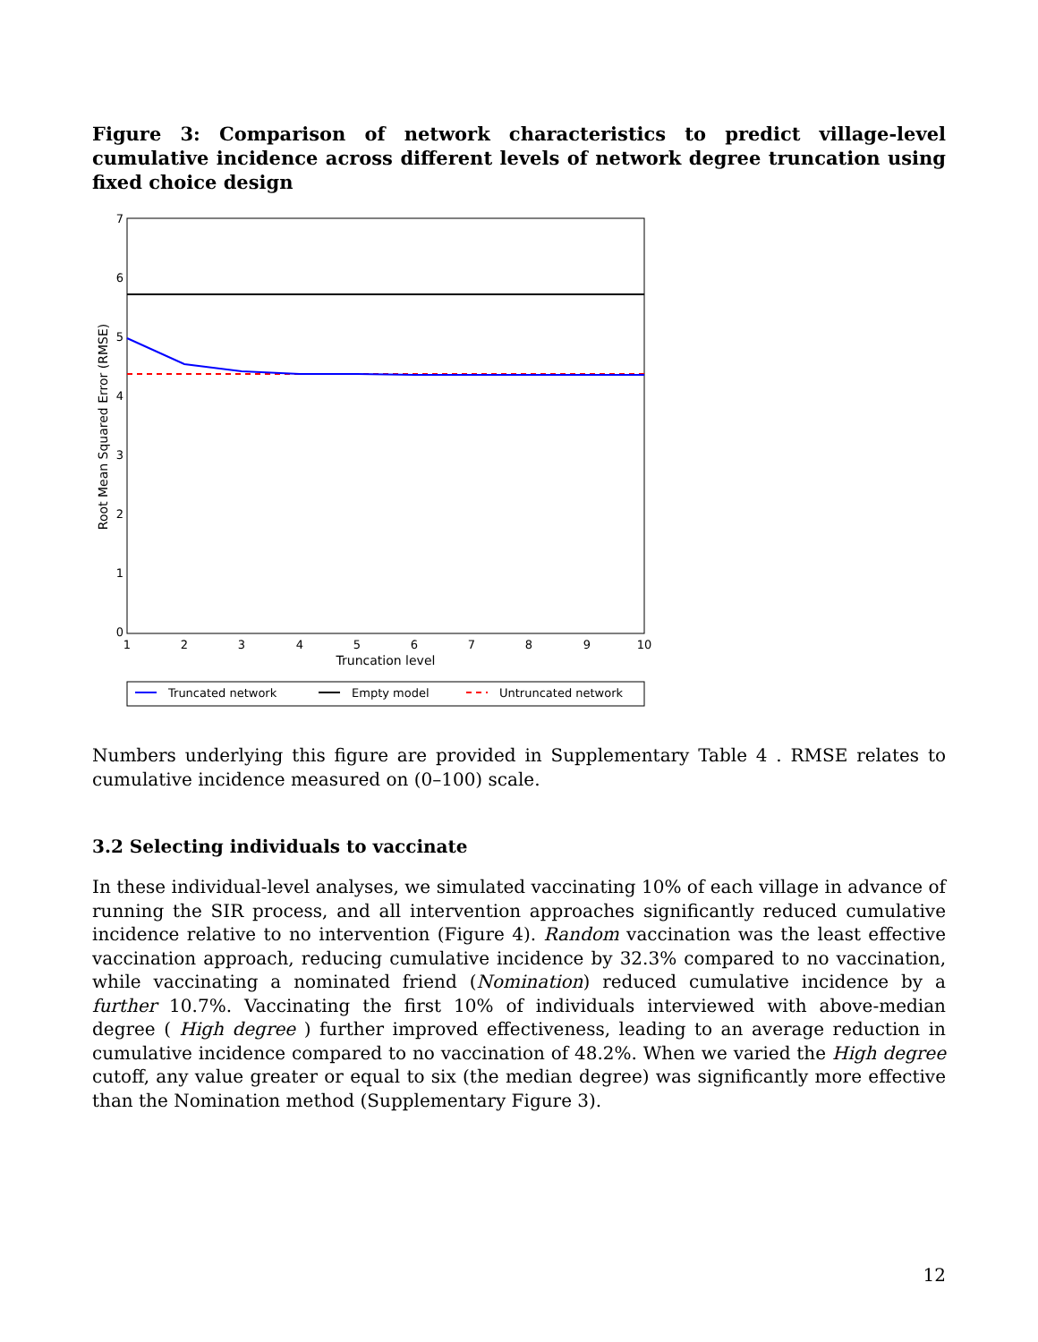Figure 3: Comparison of network characteristics to predict village-level cumulative incidence across different levels of network degree truncation using fixed choice design
7
6
5
4
3
2
1
0
1
2
3
4
5
6
7
8
9
10
Truncation level
Root Mean Squared Error (RMSE)
Truncated network
Empty model
Untruncated network
Numbers underlying this figure are provided in Supplementary Table 4 . RMSE relates to cumulative incidence measured on (0–100) scale.
3.2 Selecting individuals to vaccinate
In these individual-level analyses, we simulated vaccinating 10% of each village in advance of running the SIR process, and all intervention approaches significantly reduced cumulative incidence relative to no intervention (Figure 4). Random vaccination was the least effective vaccination approach, reducing cumulative incidence by 32.3% compared to no vaccination, while vaccinating a nominated friend (Nomination) reduced cumulative incidence by a further 10.7%. Vaccinating the first 10% of individuals interviewed with above-median degree ( High degree ) further improved effectiveness, leading to an average reduction in cumulative incidence compared to no vaccination of 48.2%. When we varied the High degree cutoff, any value greater or equal to six (the median degree) was significantly more effective than the Nomination method (Supplementary Figure 3).
12